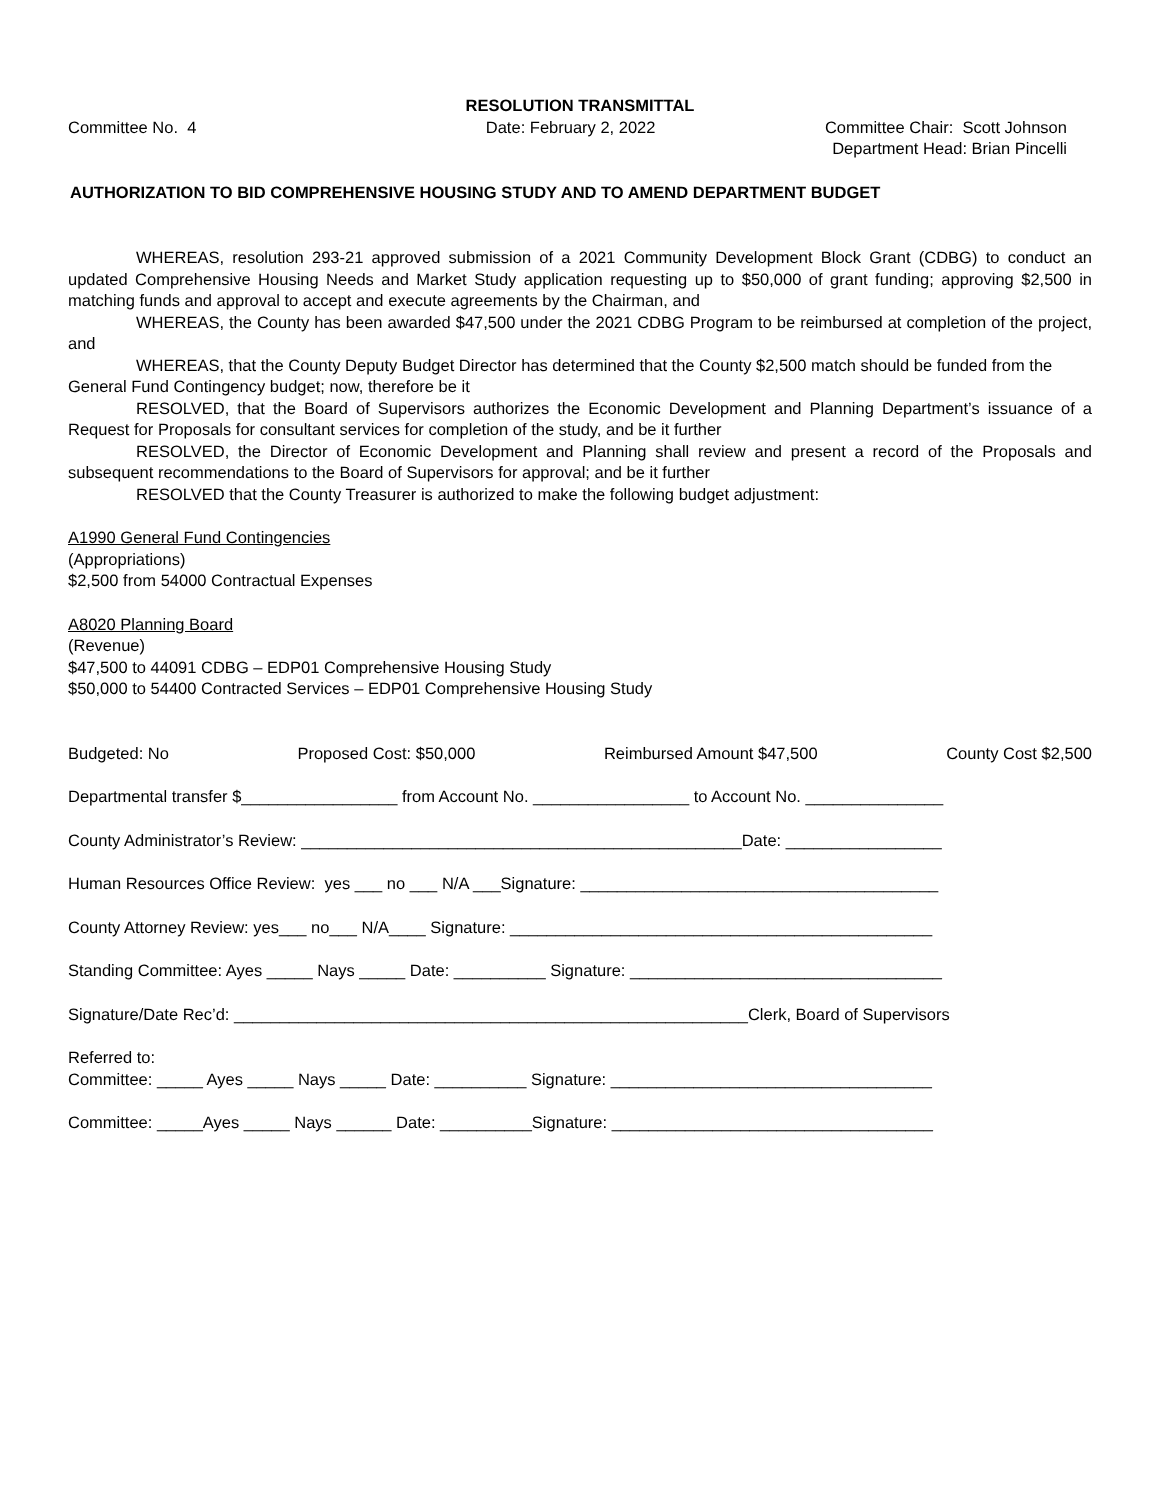RESOLUTION TRANSMITTAL
Committee No. 4 Date: February 2, 2022 Committee Chair: Scott Johnson
Department Head: Brian Pincelli
AUTHORIZATION TO BID COMPREHENSIVE HOUSING STUDY AND TO AMEND DEPARTMENT BUDGET
WHEREAS, resolution 293-21 approved submission of a 2021 Community Development Block Grant (CDBG) to conduct an updated Comprehensive Housing Needs and Market Study application requesting up to $50,000 of grant funding; approving $2,500 in matching funds and approval to accept and execute agreements by the Chairman, and
WHEREAS, the County has been awarded $47,500 under the 2021 CDBG Program to be reimbursed at completion of the project, and
WHEREAS, that the County Deputy Budget Director has determined that the County $2,500 match should be funded from the General Fund Contingency budget; now, therefore be it
RESOLVED, that the Board of Supervisors authorizes the Economic Development and Planning Department’s issuance of a Request for Proposals for consultant services for completion of the study, and be it further
RESOLVED, the Director of Economic Development and Planning shall review and present a record of the Proposals and subsequent recommendations to the Board of Supervisors for approval; and be it further
RESOLVED that the County Treasurer is authorized to make the following budget adjustment:
A1990 General Fund Contingencies
(Appropriations)
$2,500 from 54000 Contractual Expenses
A8020 Planning Board
(Revenue)
$47,500 to 44091 CDBG – EDP01 Comprehensive Housing Study
$50,000 to 54400 Contracted Services – EDP01 Comprehensive Housing Study
Budgeted: No Proposed Cost: $50,000 Reimbursed Amount $47,500 County Cost $2,500
Departmental transfer $_________________ from Account No. _________________ to Account No. _______________
County Administrator’s Review: ________________________________________________Date: _________________
Human Resources Office Review: yes ___ no ___ N/A ___Signature: _______________________________________
County Attorney Review: yes___ no___ N/A____ Signature: ______________________________________________
Standing Committee: Ayes _____ Nays _____ Date: __________ Signature: __________________________________
Signature/Date Rec’d: ________________________________________________________Clerk, Board of Supervisors
Referred to:
Committee: _____ Ayes _____ Nays _____ Date: __________ Signature: ___________________________________
Committee: _____Ayes _____ Nays ______ Date: __________Signature: ___________________________________